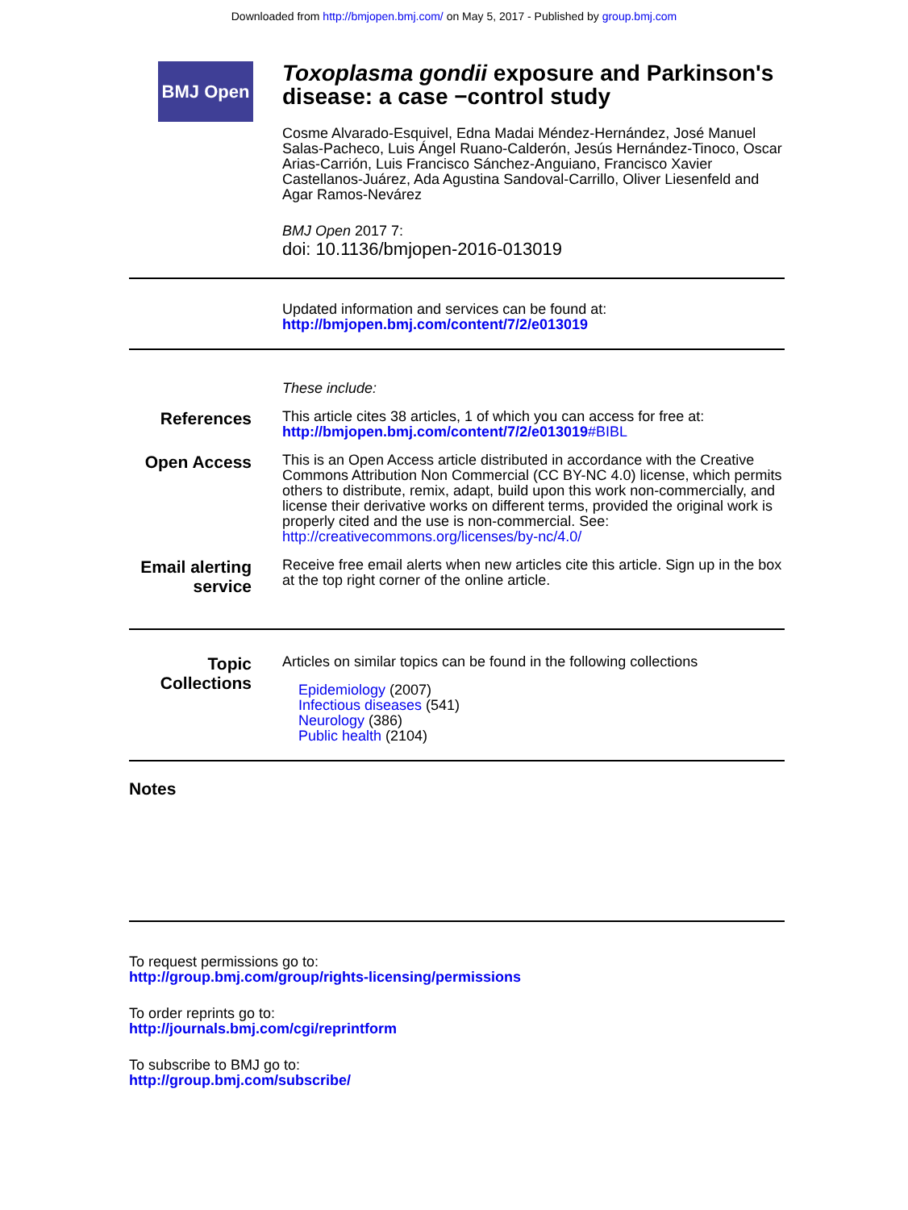Downloaded from http://bmjopen.bmj.com/ on May 5, 2017 - Published by group.bmj.com
BMJ Open
Toxoplasma gondii exposure and Parkinson's disease: a case −control study
Cosme Alvarado-Esquivel, Edna Madai Méndez-Hernández, José Manuel Salas-Pacheco, Luis Ángel Ruano-Calderón, Jesús Hernández-Tinoco, Oscar Arias-Carrión, Luis Francisco Sánchez-Anguiano, Francisco Xavier Castellanos-Juárez, Ada Agustina Sandoval-Carrillo, Oliver Liesenfeld and Agar Ramos-Nevárez
BMJ Open 2017 7:
doi: 10.1136/bmjopen-2016-013019
Updated information and services can be found at:
http://bmjopen.bmj.com/content/7/2/e013019
These include:
References
This article cites 38 articles, 1 of which you can access for free at:
http://bmjopen.bmj.com/content/7/2/e013019#BIBL
Open Access
This is an Open Access article distributed in accordance with the Creative Commons Attribution Non Commercial (CC BY-NC 4.0) license, which permits others to distribute, remix, adapt, build upon this work non-commercially, and license their derivative works on different terms, provided the original work is properly cited and the use is non-commercial. See: http://creativecommons.org/licenses/by-nc/4.0/
Email alerting service
Receive free email alerts when new articles cite this article. Sign up in the box at the top right corner of the online article.
Topic Collections
Articles on similar topics can be found in the following collections
Epidemiology (2007)
Infectious diseases (541)
Neurology (386)
Public health (2104)
Notes
To request permissions go to:
http://group.bmj.com/group/rights-licensing/permissions
To order reprints go to:
http://journals.bmj.com/cgi/reprintform
To subscribe to BMJ go to:
http://group.bmj.com/subscribe/